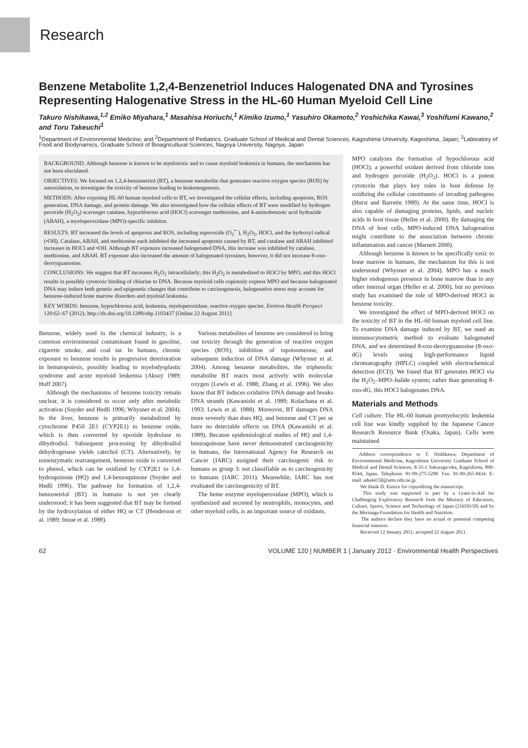Research
Benzene Metabolite 1,2,4-Benzenetriol Induces Halogenated DNA and Tyrosines Representing Halogenative Stress in the HL-60 Human Myeloid Cell Line
Takuro Nishikawa,<sup>1,2</sup> Emiko Miyahara,<sup>1</sup> Masahisa Horiuchi,<sup>1</sup> Kimiko Izumo,<sup>1</sup> Yasuhiro Okamoto,<sup>2</sup> Yoshichika Kawai,<sup>3</sup> Yoshifumi Kawano,<sup>2</sup> and Toru Takeuchi<sup>1</sup>
<sup>1</sup> Department of Environmental Medicine, and <sup>2</sup>Department of Pediatrics, Graduate School of Medical and Dental Sciences, Kagoshima University, Kagoshima, Japan; <sup>3</sup>Laboratory of Food and Biodynamics, Graduate School of Bioagricultural Sciences, Nagoya University, Nagoya, Japan
BACKGROUND: Although benzene is known to be myelotoxic and to cause myeloid leukemia in humans, the mechanism has not been elucidated.
OBJECTIVES: We focused on 1,2,4-benzenetriol (BT), a benzene metabolite that generates reactive oxygen species (ROS) by autoxidation, to investigate the toxicity of benzene leading to leukemogenesis.
METHODS: After exposing HL-60 human myeloid cells to BT, we investigated the cellular effects, including apoptosis, ROS generation, DNA damage, and protein damage. We also investigated how the cellular effects of BT were modified by hydrogen peroxide (H<sub>2</sub>O<sub>2</sub>) scavenger catalase, hypochlorous acid (HOCl) scavenger methionine, and 4-aminobenzoic acid hydrazide (ABAH), a myeloperoxidase (MPO)-specific inhibitor.
RESULTS: BT increased the levels of apoptosis and ROS, including superoxide (O<sub>2</sub><sup>•−</sup>), H<sub>2</sub>O<sub>2</sub>, HOCl, and the hydroxyl radical (•OH). Catalase, ABAH, and methionine each inhibited the increased apoptosis caused by BT, and catalase and ABAH inhibited increases in HOCl and •OH. Although BT exposure increased halogenated DNA, this increase was inhibited by catalase, methionine, and ABAH. BT exposure also increased the amount of halogenated tyrosines; however, it did not increase 8-oxo-deoxyguanosine.
CONCLUSIONS: We suggest that BT increases H<sub>2</sub>O<sub>2</sub> intracellularly; this H<sub>2</sub>O<sub>2</sub> is metabolized to HOCl by MPO, and this HOCl results in possibly cytotoxic binding of chlorine to DNA. Because myeloid cells copiously express MPO and because halogenated DNA may induce both genetic and epigenetic changes that contribute to carcinogenesis, halogenative stress may account for benzene-induced bone marrow disorders and myeloid leukemia.
KEY WORDS: benzene, hypochlorous acid, leukemia, myeloperoxidase, reactive oxygen species. Environ Health Perspect 120:62–67 (2012). http://dx.doi.org/10.1289/ehp.1103437 [Online 22 August 2011]
Benzene, widely used in the chemical industry, is a common environmental contaminant found in gasoline, cigarette smoke, and coal tar. In humans, chronic exposure to benzene results in progressive deterioration in hematopoiesis, possibly leading to myelodysplastic syndrome and acute myeloid leukemia (Aksoy 1989; Huff 2007).
Although the mechanisms of benzene toxicity remain unclear, it is considered to occur only after metabolic activation (Snyder and Hedli 1996; Whysner et al. 2004). In the liver, benzene is primarily metabolized by cytochrome P450 2E1 (CYP2E1) to benzene oxide, which is then converted by epoxide hydrolase to dihydrodiol. Subsequent processing by dihydrodiol dehydrogenase yields catechol (CT). Alternatively, by nonenzymatic rearrangement, benzene oxide is converted to phenol, which can be oxidized by CYP2E1 to 1,4-hydroquinone (HQ) and 1,4-benzoquinone (Snyder and Hedli 1996). The pathway for formation of 1,2,4-benzenetriol (BT) in humans is not yet clearly understood; it has been suggested that BT may be formed by the hydroxylation of either HQ or CT (Henderson et al. 1989; Inoue et al. 1989).
Various metabolites of benzene are considered to bring out toxicity through the generation of reactive oxygen species (ROS), inhibition of topoisomerase, and subsequent induction of DNA damage (Whysner et al. 2004). Among benzene metabolites, the triphenolic metabolite BT reacts most actively with molecular oxygen (Lewis et al. 1988; Zhang et al. 1996). We also know that BT induces oxidative DNA damage and breaks DNA strands (Kawanishi et al. 1989; Kolachana et al. 1993; Lewis et al. 1988). Moreover, BT damages DNA more severely than does HQ, and benzene and CT per se have no detectable effects on DNA (Kawanishi et al. 1989). Because epidemiological studies of HQ and 1,4-benzoquinone have never demonstrated carcinogenicity in humans, the International Agency for Research on Cancer (IARC) assigned their carcinogenic risk to humans as group 3: not classifiable as to carcinogenicity to humans (IARC 2011). Meanwhile, IARC has not evaluated the carcinogenicity of BT.
The heme enzyme myeloperoxidase (MPO), which is synthesized and secreted by neutrophils, monocytes, and other myeloid cells, is an important source of oxidants.
MPO catalyzes the formation of hypochlorous acid (HOCl), a powerful oxidant derived from chloride ions and hydrogen peroxide (H<sub>2</sub>O<sub>2</sub>). HOCl is a potent cytotoxin that plays key roles in host defense by oxidizing the cellular constituents of invading pathogens (Hurst and Barrette 1989). At the same time, HOCl is also capable of damaging proteins, lipids, and nucleic acids in host tissue (Heller et al. 2000). By damaging the DNA of host cells, MPO-induced DNA halogenation might contribute to the association between chronic inflammation and cancer (Marnett 2000).
Although benzene is known to be specifically toxic to bone marrow in humans, the mechanism for this is not understood (Whysner et al. 2004). MPO has a much higher endogenous presence in bone marrow than in any other internal organ (Heller et al. 2000), but no previous study has examined the role of MPO-derived HOCl in benzene toxicity.
We investigated the effect of MPO-derived HOCl on the toxicity of BT in the HL-60 human myeloid cell line. To examine DNA damage induced by BT, we used an immunocytometric method to evaluate halogenated DNA, and we determined 8-oxo-deoxyguanosine (8-oxo-dG) levels using high-performance liquid chromatography (HPLC) coupled with electrochemical detection (ECD). We found that BT generates HOCl via the H<sub>2</sub>O<sub>2</sub>–MPO–halide system; rather than generating 8-oxo-dG, this HOCl halogenates DNA.
Materials and Methods
Cell culture. The HL-60 human promyelocytic leukemia cell line was kindly supplied by the Japanese Cancer Research Resource Bank (Osaka, Japan). Cells were maintained
Address correspondence to T. Nishikawa, Department of Environmental Medicine, Kagoshima University Graduate School of Medical and Dental Sciences, 8-35-1 Sakuraga-oka, Kagoshima, 890-8544, Japan. Telephone: 81-99-275-5288. Fax: 81-99-265-8434. E-mail: adu44150@ams.odn.ne.jp
We thank D. Eunice for copyediting the manuscript.
This study was supported in part by a Grant-in-Aid for Challenging Exploratory Research from the Ministry of Education, Culture, Sports, Science and Technology of Japan (21659158) and by the Morinaga Foundation for Health and Nutrition.
The authors declare they have no actual or potential competing financial interests.
Received 12 January 2011; accepted 22 August 2011.
62 VOLUME 120 | NUMBER 1 | January 2012 · Environmental Health Perspectives